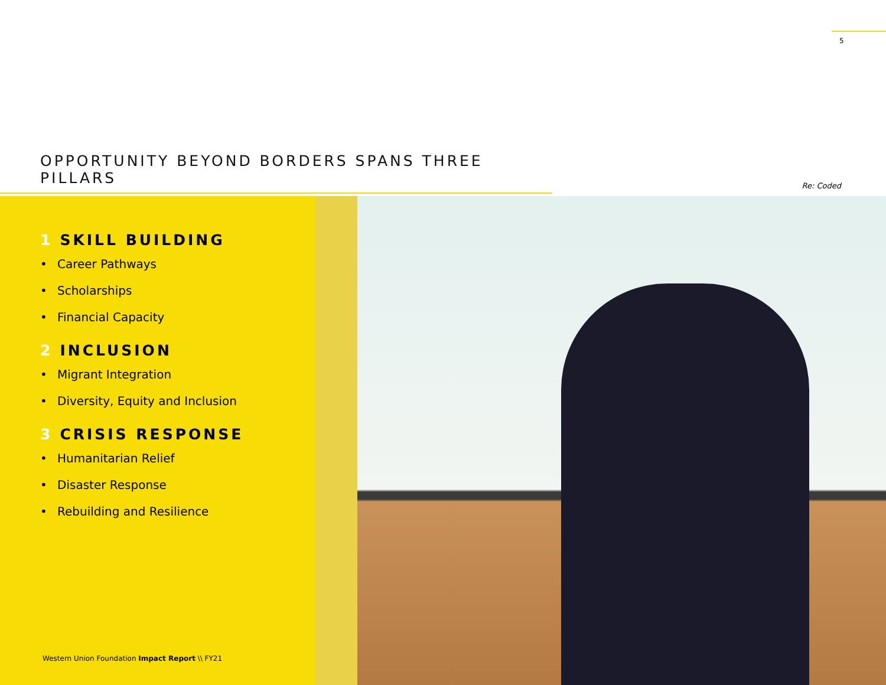5
OPPORTUNITY BEYOND BORDERS SPANS THREE PILLARS
Re: Coded
1 SKILL BUILDING
• Career Pathways
• Scholarships
• Financial Capacity
2 INCLUSION
• Migrant Integration
• Diversity, Equity and Inclusion
3 CRISIS RESPONSE
• Humanitarian Relief
• Disaster Response
• Rebuilding and Resilience
Western Union Foundation Impact Report \\ FY21